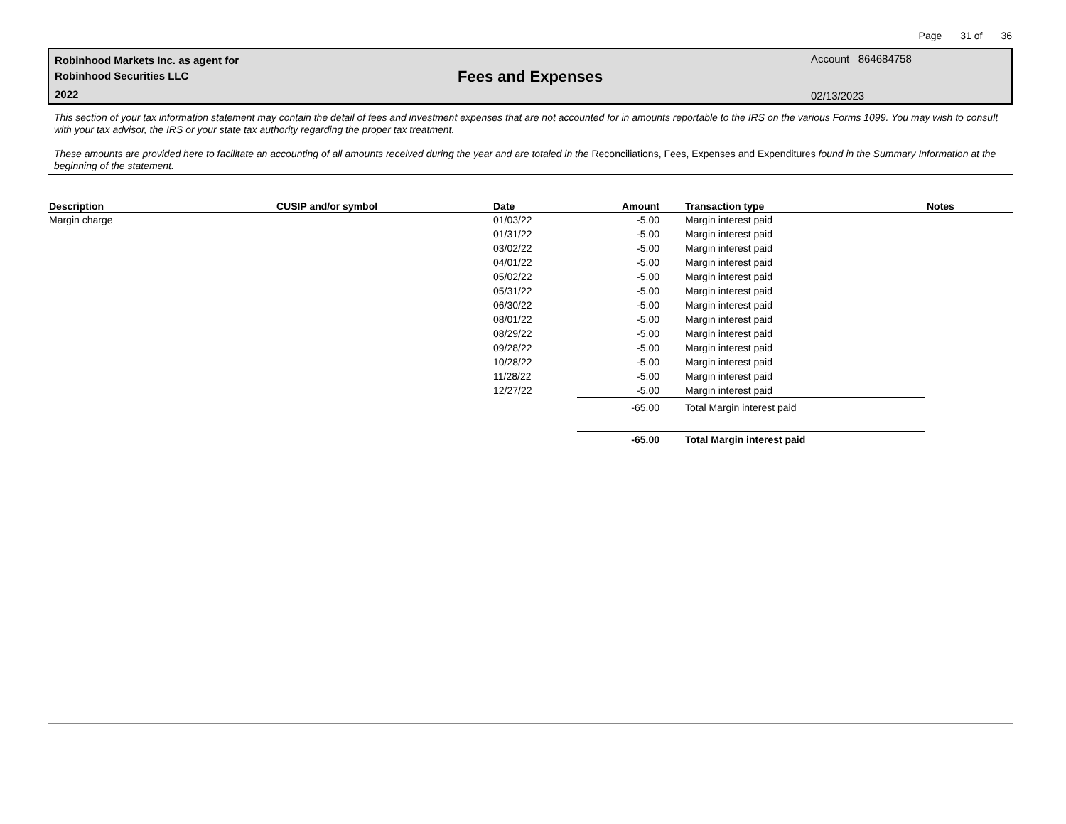Page 31 of 36
Robinhood Markets Inc. as agent for
Robinhood Securities LLC
2022
Fees and Expenses
Account 864684758
02/13/2023
This section of your tax information statement may contain the detail of fees and investment expenses that are not accounted for in amounts reportable to the IRS on the various Forms 1099. You may wish to consult with your tax advisor, the IRS or your state tax authority regarding the proper tax treatment.
These amounts are provided here to facilitate an accounting of all amounts received during the year and are totaled in the Reconciliations, Fees, Expenses and Expenditures found in the Summary Information at the beginning of the statement.
| Description | CUSIP and/or symbol | Date | Amount | Transaction type | Notes |
| --- | --- | --- | --- | --- | --- |
| Margin charge | | 01/03/22 | -5.00 | Margin interest paid | |
| | | 01/31/22 | -5.00 | Margin interest paid | |
| | | 03/02/22 | -5.00 | Margin interest paid | |
| | | 04/01/22 | -5.00 | Margin interest paid | |
| | | 05/02/22 | -5.00 | Margin interest paid | |
| | | 05/31/22 | -5.00 | Margin interest paid | |
| | | 06/30/22 | -5.00 | Margin interest paid | |
| | | 08/01/22 | -5.00 | Margin interest paid | |
| | | 08/29/22 | -5.00 | Margin interest paid | |
| | | 09/28/22 | -5.00 | Margin interest paid | |
| | | 10/28/22 | -5.00 | Margin interest paid | |
| | | 11/28/22 | -5.00 | Margin interest paid | |
| | | 12/27/22 | -5.00 | Margin interest paid | |
| | | | -65.00 | Total Margin interest paid | |
| | | | -65.00 | Total Margin interest paid | |